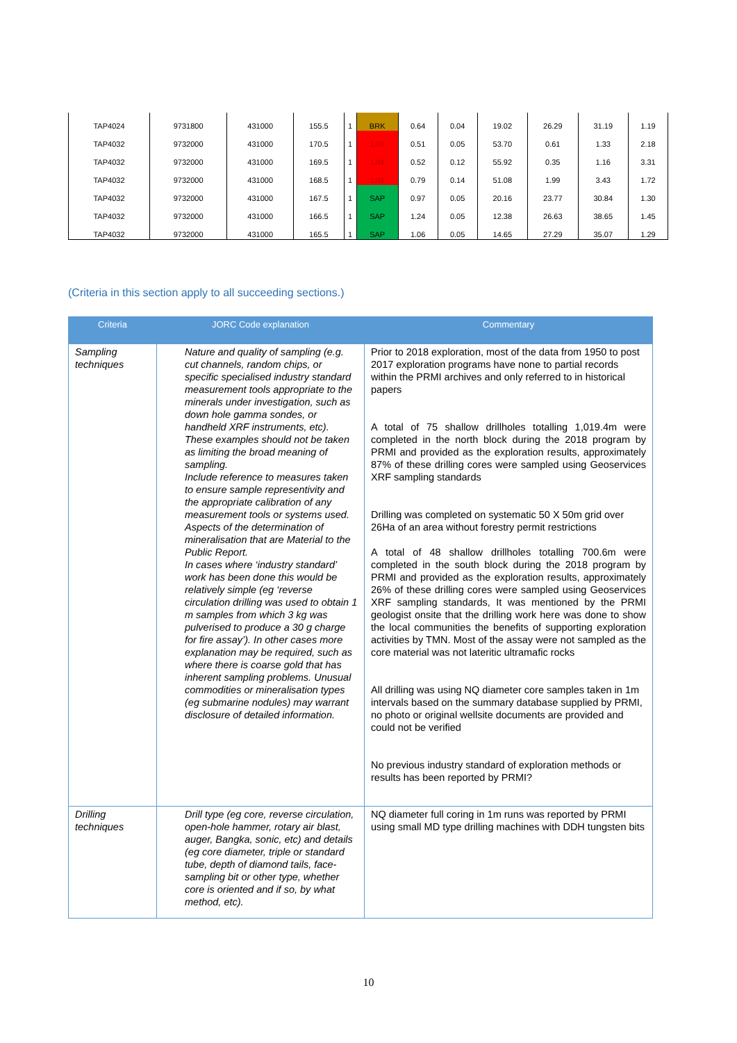| TAP4024 | 9731800 | 431000 | 155.5 | 1 | BRK | 0.64 | 0.04 | 19.02 | 26.29 | 31.19 | 1.19 |
| TAP4032 | 9732000 | 431000 | 170.5 | 1 | LIM | 0.51 | 0.05 | 53.70 | 0.61 | 1.33 | 2.18 |
| TAP4032 | 9732000 | 431000 | 169.5 | 1 | LIM | 0.52 | 0.12 | 55.92 | 0.35 | 1.16 | 3.31 |
| TAP4032 | 9732000 | 431000 | 168.5 | 1 | LIM | 0.79 | 0.14 | 51.08 | 1.99 | 3.43 | 1.72 |
| TAP4032 | 9732000 | 431000 | 167.5 | 1 | SAP | 0.97 | 0.05 | 20.16 | 23.77 | 30.84 | 1.30 |
| TAP4032 | 9732000 | 431000 | 166.5 | 1 | SAP | 1.24 | 0.05 | 12.38 | 26.63 | 38.65 | 1.45 |
| TAP4032 | 9732000 | 431000 | 165.5 | 1 | SAP | 1.06 | 0.05 | 14.65 | 27.29 | 35.07 | 1.29 |
(Criteria in this section apply to all succeeding sections.)
| Criteria | JORC Code explanation | Commentary |
| --- | --- | --- |
| Sampling techniques | Nature and quality of sampling (e.g. cut channels, random chips, or specific specialised industry standard measurement tools appropriate to the minerals under investigation, such as down hole gamma sondes, or handheld XRF instruments, etc). These examples should not be taken as limiting the broad meaning of sampling. Include reference to measures taken to ensure sample representivity and the appropriate calibration of any measurement tools or systems used. Aspects of the determination of mineralisation that are Material to the Public Report. In cases where ‘industry standard’ work has been done this would be relatively simple (eg ‘reverse circulation drilling was used to obtain 1 m samples from which 3 kg was pulverised to produce a 30 g charge for fire assay’). In other cases more explanation may be required, such as where there is coarse gold that has inherent sampling problems. Unusual commodities or mineralisation types (eg submarine nodules) may warrant disclosure of detailed information. | Prior to 2018 exploration, most of the data from 1950 to post 2017 exploration programs have none to partial records within the PRMI archives and only referred to in historical papers A total of 75 shallow drillholes totalling 1,019.4m were completed in the north block during the 2018 program by PRMI and provided as the exploration results, approximately 87% of these drilling cores were sampled using Geoservices XRF sampling standards Drilling was completed on systematic 50 X 50m grid over 26Ha of an area without forestry permit restrictions A total of 48 shallow drillholes totalling 700.6m were completed in the south block during the 2018 program by PRMI and provided as the exploration results, approximately 26% of these drilling cores were sampled using Geoservices XRF sampling standards, It was mentioned by the PRMI geologist onsite that the drilling work here was done to show the local communities the benefits of supporting exploration activities by TMN. Most of the assay were not sampled as the core material was not lateritic ultramafic rocks All drilling was using NQ diameter core samples taken in 1m intervals based on the summary database supplied by PRMI, no photo or original wellsite documents are provided and could not be verified No previous industry standard of exploration methods or results has been reported by PRMI? |
| Drilling techniques | Drill type (eg core, reverse circulation, open-hole hammer, rotary air blast, auger, Bangka, sonic, etc) and details (eg core diameter, triple or standard tube, depth of diamond tails, face-sampling bit or other type, whether core is oriented and if so, by what method, etc). | NQ diameter full coring in 1m runs was reported by PRMI using small MD type drilling machines with DDH tungsten bits |
10